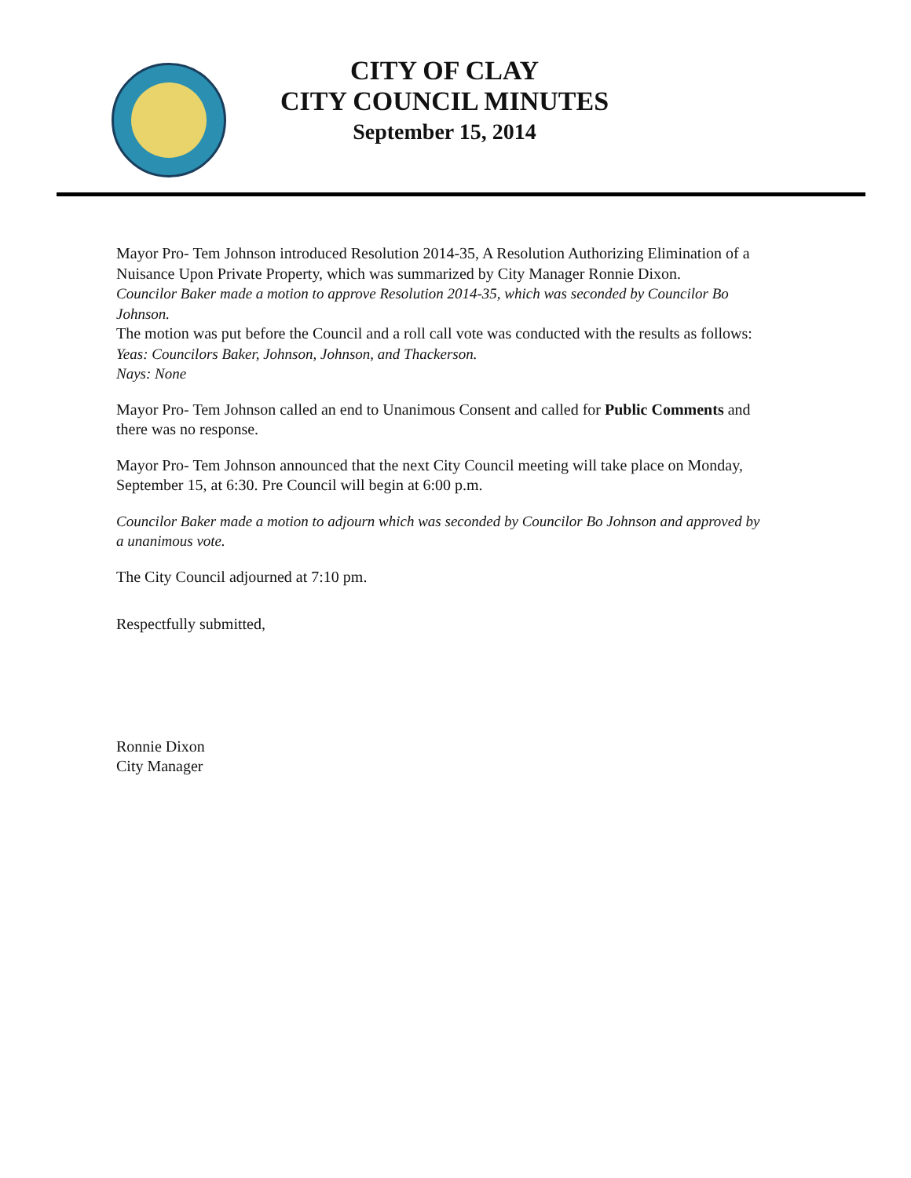CITY OF CLAY
CITY COUNCIL MINUTES
September 15, 2014
Mayor Pro- Tem Johnson introduced Resolution 2014-35, A Resolution Authorizing Elimination of a Nuisance Upon Private Property, which was summarized by City Manager Ronnie Dixon.
Councilor Baker made a motion to approve Resolution 2014-35, which was seconded by Councilor Bo Johnson.
The motion was put before the Council and a roll call vote was conducted with the results as follows:
Yeas: Councilors Baker, Johnson, Johnson, and Thackerson.
Nays: None
Mayor Pro- Tem Johnson called an end to Unanimous Consent and called for Public Comments and there was no response.
Mayor Pro- Tem Johnson announced that the next City Council meeting will take place on Monday, September 15, at 6:30. Pre Council will begin at 6:00 p.m.
Councilor Baker made a motion to adjourn which was seconded by Councilor Bo Johnson and approved by a unanimous vote.
The City Council adjourned at 7:10 pm.
Respectfully submitted,
Ronnie Dixon
City Manager